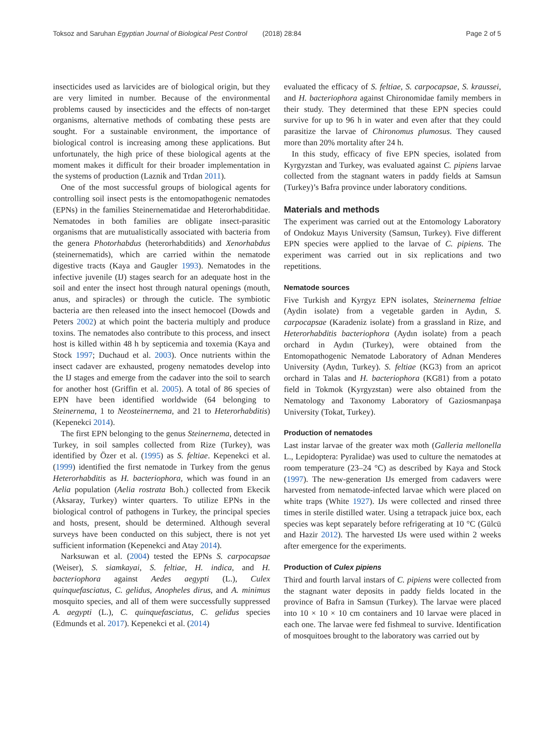Toksoz and Saruhan Egyptian Journal of Biological Pest Control (2018) 28:84 Page 2 of 5
insecticides used as larvicides are of biological origin, but they are very limited in number. Because of the environmental problems caused by insecticides and the effects of non-target organisms, alternative methods of combating these pests are sought. For a sustainable environment, the importance of biological control is increasing among these applications. But unfortunately, the high price of these biological agents at the moment makes it difficult for their broader implementation in the systems of production (Laznik and Trdan 2011).
One of the most successful groups of biological agents for controlling soil insect pests is the entomopathogenic nematodes (EPNs) in the families Steinernematidae and Heterorhabditidae. Nematodes in both families are obligate insect-parasitic organisms that are mutualistically associated with bacteria from the genera Photorhabdus (heterorhabditids) and Xenorhabdus (steinernematids), which are carried within the nematode digestive tracts (Kaya and Gaugler 1993). Nematodes in the infective juvenile (IJ) stages search for an adequate host in the soil and enter the insect host through natural openings (mouth, anus, and spiracles) or through the cuticle. The symbiotic bacteria are then released into the insect hemocoel (Dowds and Peters 2002) at which point the bacteria multiply and produce toxins. The nematodes also contribute to this process, and insect host is killed within 48 h by septicemia and toxemia (Kaya and Stock 1997; Duchaud et al. 2003). Once nutrients within the insect cadaver are exhausted, progeny nematodes develop into the IJ stages and emerge from the cadaver into the soil to search for another host (Griffin et al. 2005). A total of 86 species of EPN have been identified worldwide (64 belonging to Steinernema, 1 to Neosteinernema, and 21 to Heterorhabditis) (Kepenekci 2014).
The first EPN belonging to the genus Steinernema, detected in Turkey, in soil samples collected from Rize (Turkey), was identified by Özer et al. (1995) as S. feltiae. Kepenekci et al. (1999) identified the first nematode in Turkey from the genus Heterorhabditis as H. bacteriophora, which was found in an Aelia population (Aelia rostrata Boh.) collected from Ekecik (Aksaray, Turkey) winter quarters. To utilize EPNs in the biological control of pathogens in Turkey, the principal species and hosts, present, should be determined. Although several surveys have been conducted on this subject, there is not yet sufficient information (Kepenekci and Atay 2014).
Narksuwan et al. (2004) tested the EPNs S. carpocapsae (Weiser), S. siamkayai, S. feltiae, H. indica, and H. bacteriophora against Aedes aegypti (L.), Culex quinquefasciatus, C. gelidus, Anopheles dirus, and A. minimus mosquito species, and all of them were successfully suppressed A. aegypti (L.), C. quinquefasciatus, C. gelidus species (Edmunds et al. 2017). Kepenekci et al. (2014)
evaluated the efficacy of S. feltiae, S. carpocapsae, S. kraussei, and H. bacteriophora against Chironomidae family members in their study. They determined that these EPN species could survive for up to 96 h in water and even after that they could parasitize the larvae of Chironomus plumosus. They caused more than 20% mortality after 24 h.
In this study, efficacy of five EPN species, isolated from Kyrgyzstan and Turkey, was evaluated against C. pipiens larvae collected from the stagnant waters in paddy fields at Samsun (Turkey)’s Bafra province under laboratory conditions.
Materials and methods
The experiment was carried out at the Entomology Laboratory of Ondokuz Mayıs University (Samsun, Turkey). Five different EPN species were applied to the larvae of C. pipiens. The experiment was carried out in six replications and two repetitions.
Nematode sources
Five Turkish and Kyrgyz EPN isolates, Steinernema feltiae (Aydin isolate) from a vegetable garden in Aydın, S. carpocapsae (Karadeniz isolate) from a grassland in Rize, and Heterorhabditis bacteriophora (Aydın isolate) from a peach orchard in Aydın (Turkey), were obtained from the Entomopathogenic Nematode Laboratory of Adnan Menderes University (Aydın, Turkey). S. feltiae (KG3) from an apricot orchard in Talas and H. bacteriophora (KG81) from a potato field in Tokmok (Kyrgyzstan) were also obtained from the Nematology and Taxonomy Laboratory of Gaziosmanpaşa University (Tokat, Turkey).
Production of nematodes
Last instar larvae of the greater wax moth (Galleria mellonella L., Lepidoptera: Pyralidae) was used to culture the nematodes at room temperature (23–24 °C) as described by Kaya and Stock (1997). The new-generation IJs emerged from cadavers were harvested from nematode-infected larvae which were placed on white traps (White 1927). IJs were collected and rinsed three times in sterile distilled water. Using a tetrapack juice box, each species was kept separately before refrigerating at 10 °C (Gülcü and Hazir 2012). The harvested IJs were used within 2 weeks after emergence for the experiments.
Production of Culex pipiens
Third and fourth larval instars of C. pipiens were collected from the stagnant water deposits in paddy fields located in the province of Bafra in Samsun (Turkey). The larvae were placed into 10 × 10 × 10 cm containers and 10 larvae were placed in each one. The larvae were fed fishmeal to survive. Identification of mosquitoes brought to the laboratory was carried out by